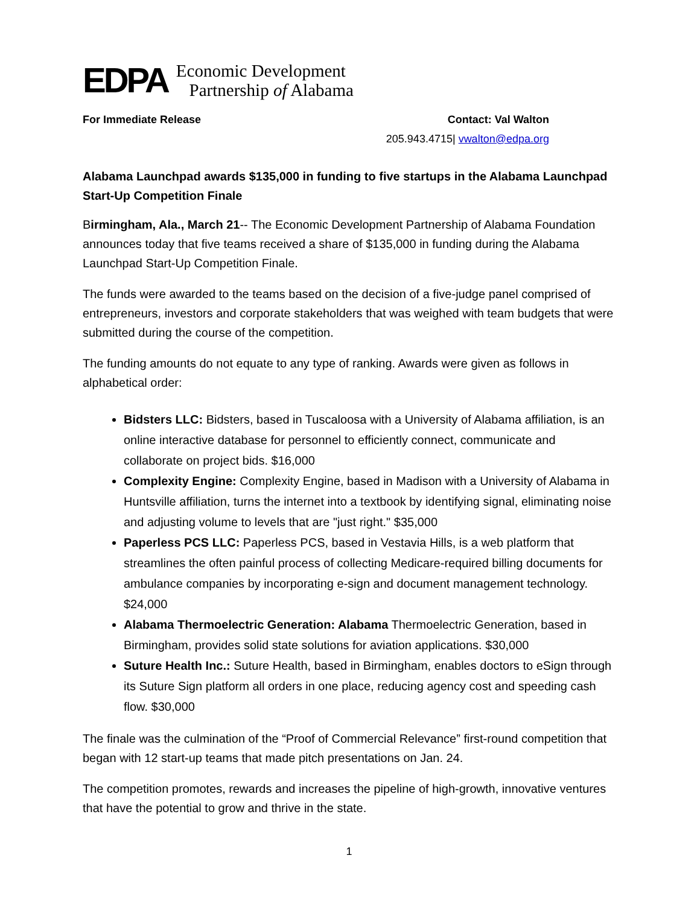EDPA Economic Development
Partnership of Alabama
For Immediate Release Contact: Val Walton
205.943.4715| vwalton@edpa.org
Alabama Launchpad awards $135,000 in funding to five startups in the Alabama Launchpad Start-Up Competition Finale
Birmingham, Ala., March 21-- The Economic Development Partnership of Alabama Foundation announces today that five teams received a share of $135,000 in funding during the Alabama Launchpad Start-Up Competition Finale.
The funds were awarded to the teams based on the decision of a five-judge panel comprised of entrepreneurs, investors and corporate stakeholders that was weighed with team budgets that were submitted during the course of the competition.
The funding amounts do not equate to any type of ranking. Awards were given as follows in alphabetical order:
Bidsters LLC: Bidsters, based in Tuscaloosa with a University of Alabama affiliation, is an online interactive database for personnel to efficiently connect, communicate and collaborate on project bids. $16,000
Complexity Engine: Complexity Engine, based in Madison with a University of Alabama in Huntsville affiliation, turns the internet into a textbook by identifying signal, eliminating noise and adjusting volume to levels that are "just right." $35,000
Paperless PCS LLC: Paperless PCS, based in Vestavia Hills, is a web platform that streamlines the often painful process of collecting Medicare-required billing documents for ambulance companies by incorporating e-sign and document management technology. $24,000
Alabama Thermoelectric Generation: Alabama Thermoelectric Generation, based in Birmingham, provides solid state solutions for aviation applications. $30,000
Suture Health Inc.: Suture Health, based in Birmingham, enables doctors to eSign through its Suture Sign platform all orders in one place, reducing agency cost and speeding cash flow. $30,000
The finale was the culmination of the “Proof of Commercial Relevance” first-round competition that began with 12 start-up teams that made pitch presentations on Jan. 24.
The competition promotes, rewards and increases the pipeline of high-growth, innovative ventures that have the potential to grow and thrive in the state.
1